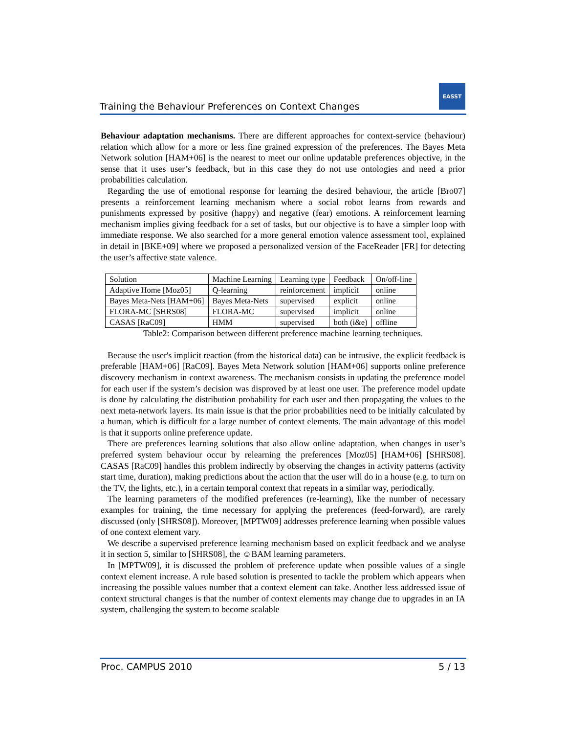EASST
Training the Behaviour Preferences on Context Changes
Behaviour adaptation mechanisms. There are different approaches for context-service (behaviour) relation which allow for a more or less fine grained expression of the preferences. The Bayes Meta Network solution [HAM+06] is the nearest to meet our online updatable preferences objective, in the sense that it uses user’s feedback, but in this case they do not use ontologies and need a prior probabilities calculation.
Regarding the use of emotional response for learning the desired behaviour, the article [Bro07] presents a reinforcement learning mechanism where a social robot learns from rewards and punishments expressed by positive (happy) and negative (fear) emotions. A reinforcement learning mechanism implies giving feedback for a set of tasks, but our objective is to have a simpler loop with immediate response. We also searched for a more general emotion valence assessment tool, explained in detail in [BKE+09] where we proposed a personalized version of the FaceReader [FR] for detecting the user’s affective state valence.
| Solution | Machine Learning | Learning type | Feedback | On/off-line |
| Adaptive Home [Moz05] | Q-learning | reinforcement | implicit | online |
| Bayes Meta-Nets [HAM+06] | Bayes Meta-Nets | supervised | explicit | online |
| FLORA-MC [SHRS08] | FLORA-MC | supervised | implicit | online |
| CASAS [RaC09] | HMM | supervised | both (i&e) | offline |
Table2: Comparison between different preference machine learning techniques.
Because the user's implicit reaction (from the historical data) can be intrusive, the explicit feedback is preferable [HAM+06] [RaC09]. Bayes Meta Network solution [HAM+06] supports online preference discovery mechanism in context awareness. The mechanism consists in updating the preference model for each user if the system’s decision was disproved by at least one user. The preference model update is done by calculating the distribution probability for each user and then propagating the values to the next meta-network layers. Its main issue is that the prior probabilities need to be initially calculated by a human, which is difficult for a large number of context elements. The main advantage of this model is that it supports online preference update.
There are preferences learning solutions that also allow online adaptation, when changes in user’s preferred system behaviour occur by relearning the preferences [Moz05] [HAM+06] [SHRS08]. CASAS [RaC09] handles this problem indirectly by observing the changes in activity patterns (activity start time, duration), making predictions about the action that the user will do in a house (e.g. to turn on the TV, the lights, etc.), in a certain temporal context that repeats in a similar way, periodically.
The learning parameters of the modified preferences (re-learning), like the number of necessary examples for training, the time necessary for applying the preferences (feed-forward), are rarely discussed (only [SHRS08]). Moreover, [MPTW09] addresses preference learning when possible values of one context element vary.
We describe a supervised preference learning mechanism based on explicit feedback and we analyse it in section 5, similar to [SHRS08], the ☺BAM learning parameters.
In [MPTW09], it is discussed the problem of preference update when possible values of a single context element increase. A rule based solution is presented to tackle the problem which appears when increasing the possible values number that a context element can take. Another less addressed issue of context structural changes is that the number of context elements may change due to upgrades in an IA system, challenging the system to become scalable
Proc. CAMPUS 2010 5 / 13